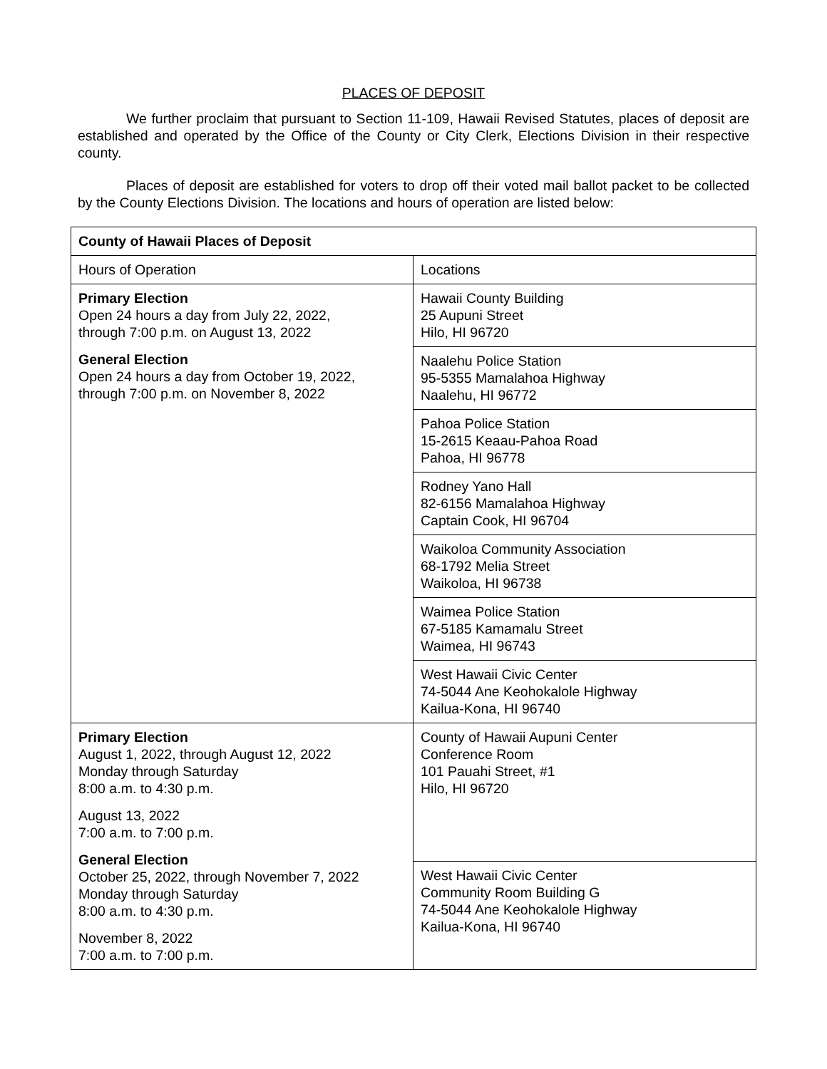PLACES OF DEPOSIT
We further proclaim that pursuant to Section 11-109, Hawaii Revised Statutes, places of deposit are established and operated by the Office of the County or City Clerk, Elections Division in their respective county.
Places of deposit are established for voters to drop off their voted mail ballot packet to be collected by the County Elections Division. The locations and hours of operation are listed below:
| County of Hawaii Places of Deposit | |
| Hours of Operation | Locations |
| Primary Election Open 24 hours a day from July 22, 2022, through 7:00 p.m. on August 13, 2022 General Election Open 24 hours a day from October 19, 2022, through 7:00 p.m. on November 8, 2022 | Hawaii County Building 25 Aupuni Street Hilo, HI 96720 |
| | Naalehu Police Station 95-5355 Mamalahoa Highway Naalehu, HI 96772 |
| | Pahoa Police Station 15-2615 Keaau-Pahoa Road Pahoa, HI 96778 |
| | Rodney Yano Hall 82-6156 Mamalahoa Highway Captain Cook, HI 96704 |
| | Waikoloa Community Association 68-1792 Melia Street Waikoloa, HI 96738 |
| | Waimea Police Station 67-5185 Kamamalu Street Waimea, HI 96743 |
| | West Hawaii Civic Center 74-5044 Ane Keohokalole Highway Kailua-Kona, HI 96740 |
| Primary Election August 1, 2022, through August 12, 2022 Monday through Saturday 8:00 a.m. to 4:30 p.m. August 13, 2022 7:00 a.m. to 7:00 p.m. General Election October 25, 2022, through November 7, 2022 Monday through Saturday 8:00 a.m. to 4:30 p.m. November 8, 2022 7:00 a.m. to 7:00 p.m. | County of Hawaii Aupuni Center Conference Room 101 Pauahi Street, #1 Hilo, HI 96720 |
| | West Hawaii Civic Center Community Room Building G 74-5044 Ane Keohokalole Highway Kailua-Kona, HI 96740 |